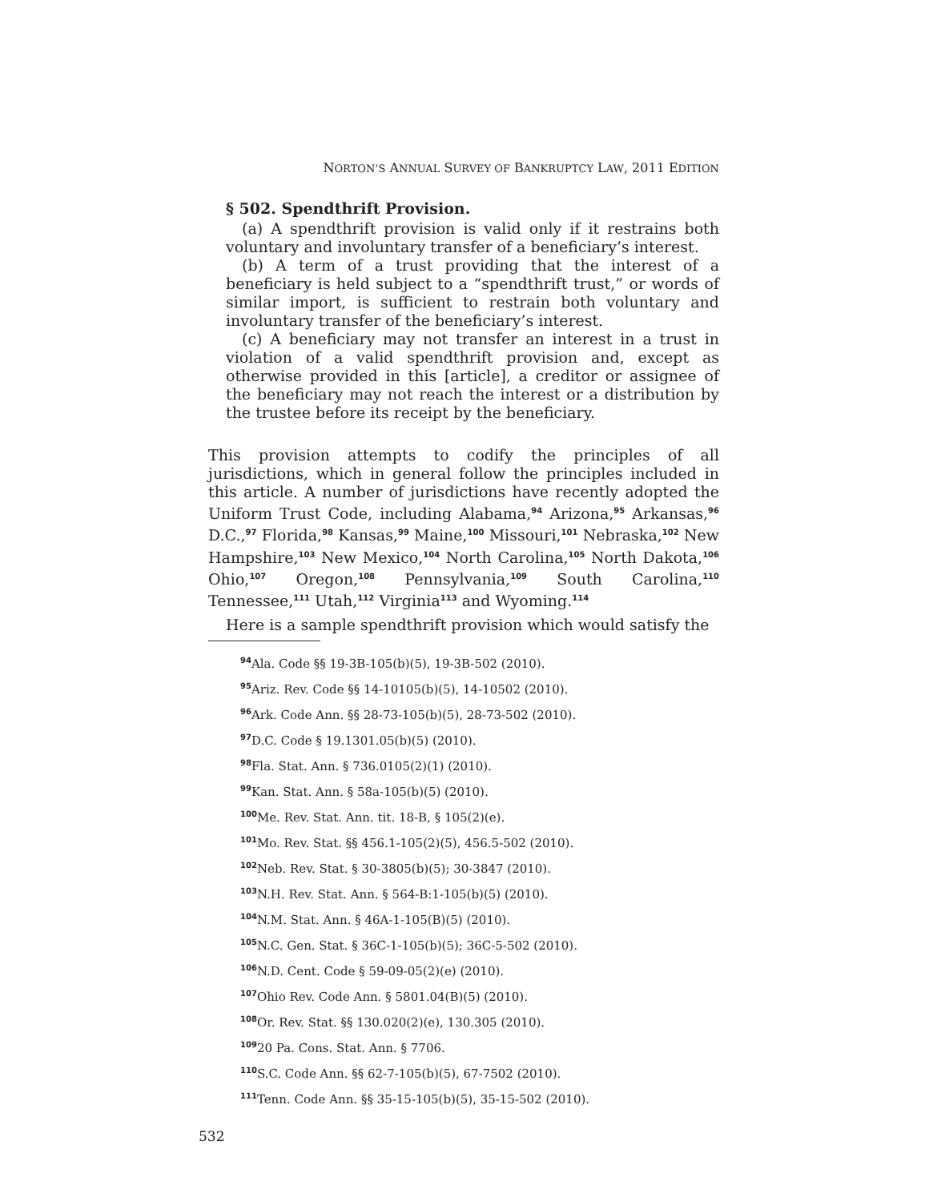NORTON’S ANNUAL SURVEY OF BANKRUPTCY LAW, 2011 EDITION
§ 502. Spendthrift Provision.
(a) A spendthrift provision is valid only if it restrains both voluntary and involuntary transfer of a beneficiary’s interest.
(b) A term of a trust providing that the interest of a beneficiary is held subject to a “spendthrift trust,” or words of similar import, is sufficient to restrain both voluntary and involuntary transfer of the beneficiary’s interest.
(c) A beneficiary may not transfer an interest in a trust in violation of a valid spendthrift provision and, except as otherwise provided in this [article], a creditor or assignee of the beneficiary may not reach the interest or a distribution by the trustee before its receipt by the beneficiary.
This provision attempts to codify the principles of all jurisdictions, which in general follow the principles included in this article. A number of jurisdictions have recently adopted the Uniform Trust Code, including Alabama,<sup>94</sup> Arizona,<sup>95</sup> Arkansas,<sup>96</sup> D.C.,<sup>97</sup> Florida,<sup>98</sup> Kansas,<sup>99</sup> Maine,<sup>100</sup> Missouri,<sup>101</sup> Nebraska,<sup>102</sup> New Hampshire,<sup>103</sup> New Mexico,<sup>104</sup> North Carolina,<sup>105</sup> North Dakota,<sup>106</sup> Ohio,<sup>107</sup> Oregon,<sup>108</sup> Pennsylvania,<sup>109</sup> South Carolina,<sup>110</sup> Tennessee,<sup>111</sup> Utah,<sup>112</sup> Virginia<sup>113</sup> and Wyoming.<sup>114</sup>
Here is a sample spendthrift provision which would satisfy the
<sup>94</sup> Ala. Code §§ 19-3B-105(b)(5), 19-3B-502 (2010).
<sup>95</sup> Ariz. Rev. Code §§ 14-10105(b)(5), 14-10502 (2010).
<sup>96</sup> Ark. Code Ann. §§ 28-73-105(b)(5), 28-73-502 (2010).
<sup>97</sup> D.C. Code § 19.1301.05(b)(5) (2010).
<sup>98</sup> Fla. Stat. Ann. § 736.0105(2)(1) (2010).
<sup>99</sup> Kan. Stat. Ann. § 58a-105(b)(5) (2010).
<sup>100</sup> Me. Rev. Stat. Ann. tit. 18-B, § 105(2)(e).
<sup>101</sup>Mo. Rev. Stat. §§ 456.1-105(2)(5), 456.5-502 (2010).
<sup>102</sup> Neb. Rev. Stat. § 30-3805(b)(5); 30-3847 (2010).
<sup>103</sup>N.H. Rev. Stat. Ann. § 564-B:1-105(b)(5) (2010).
<sup>104</sup>N.M. Stat. Ann. § 46A-1-105(B)(5) (2010).
<sup>105</sup>N.C. Gen. Stat. § 36C-1-105(b)(5); 36C-5-502 (2010).
<sup>106</sup>N.D. Cent. Code § 59-09-05(2)(e) (2010).
<sup>107</sup> Ohio Rev. Code Ann. § 5801.04(B)(5) (2010).
<sup>108</sup> Or. Rev. Stat. §§ 130.020(2)(e), 130.305 (2010).
<sup>109</sup> 20 Pa. Cons. Stat. Ann. § 7706.
<sup>110</sup>S.C. Code Ann. §§ 62-7-105(b)(5), 67-7502 (2010).
<sup>111</sup> Tenn. Code Ann. §§ 35-15-105(b)(5), 35-15-502 (2010).
532